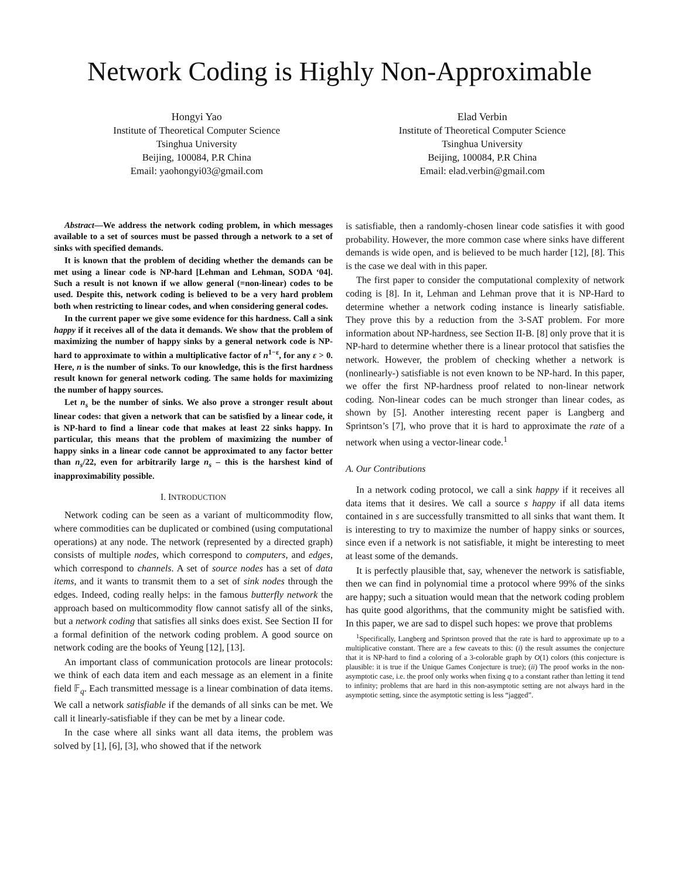Network Coding is Highly Non-Approximable
Hongyi Yao
Institute of Theoretical Computer Science
Tsinghua University
Beijing, 100084, P.R China
Email: yaohongyi03@gmail.com
Elad Verbin
Institute of Theoretical Computer Science
Tsinghua University
Beijing, 100084, P.R China
Email: elad.verbin@gmail.com
Abstract—We address the network coding problem, in which messages available to a set of sources must be passed through a network to a set of sinks with specified demands.
It is known that the problem of deciding whether the demands can be met using a linear code is NP-hard [Lehman and Lehman, SODA ‘04]. Such a result is not known if we allow general (=non-linear) codes to be used. Despite this, network coding is believed to be a very hard problem both when restricting to linear codes, and when considering general codes.
In the current paper we give some evidence for this hardness. Call a sink happy if it receives all of the data it demands. We show that the problem of maximizing the number of happy sinks by a general network code is NP-hard to approximate to within a multiplicative factor of n<sup>1−ε</sup>, for any ε > 0. Here, n is the number of sinks. To our knowledge, this is the first hardness result known for general network coding. The same holds for maximizing the number of happy sources.
Let n<sub>s</sub> be the number of sinks. We also prove a stronger result about linear codes: that given a network that can be satisfied by a linear code, it is NP-hard to find a linear code that makes at least 22 sinks happy. In particular, this means that the problem of maximizing the number of happy sinks in a linear code cannot be approximated to any factor better than n<sub>s</sub>/22, even for arbitrarily large n<sub>s</sub> – this is the harshest kind of inapproximability possible.
I. INTRODUCTION
Network coding can be seen as a variant of multicommodity flow, where commodities can be duplicated or combined (using computational operations) at any node. The network (represented by a directed graph) consists of multiple nodes, which correspond to computers, and edges, which correspond to channels. A set of source nodes has a set of data items, and it wants to transmit them to a set of sink nodes through the edges. Indeed, coding really helps: in the famous butterfly network the approach based on multicommodity flow cannot satisfy all of the sinks, but a network coding that satisfies all sinks does exist. See Section II for a formal definition of the network coding problem. A good source on network coding are the books of Yeung [12], [13].
An important class of communication protocols are linear protocols: we think of each data item and each message as an element in a finite field 𝔽<sub>q</sub>. Each transmitted message is a linear combination of data items. We call a network satisfiable if the demands of all sinks can be met. We call it linearly-satisfiable if they can be met by a linear code.
In the case where all sinks want all data items, the problem was solved by [1], [6], [3], who showed that if the network
is satisfiable, then a randomly-chosen linear code satisfies it with good probability. However, the more common case where sinks have different demands is wide open, and is believed to be much harder [12], [8]. This is the case we deal with in this paper.
The first paper to consider the computational complexity of network coding is [8]. In it, Lehman and Lehman prove that it is NP-Hard to determine whether a network coding instance is linearly satisfiable. They prove this by a reduction from the 3-SAT problem. For more information about NP-hardness, see Section II-B. [8] only prove that it is NP-hard to determine whether there is a linear protocol that satisfies the network. However, the problem of checking whether a network is (nonlinearly-) satisfiable is not even known to be NP-hard. In this paper, we offer the first NP-hardness proof related to non-linear network coding. Non-linear codes can be much stronger than linear codes, as shown by [5]. Another interesting recent paper is Langberg and Sprintson’s [7], who prove that it is hard to approximate the rate of a network when using a vector-linear code.<sup>1</sup>
A. Our Contributions
In a network coding protocol, we call a sink happy if it receives all data items that it desires. We call a source s happy if all data items contained in s are successfully transmitted to all sinks that want them. It is interesting to try to maximize the number of happy sinks or sources, since even if a network is not satisfiable, it might be interesting to meet at least some of the demands.
It is perfectly plausible that, say, whenever the network is satisfiable, then we can find in polynomial time a protocol where 99% of the sinks are happy; such a situation would mean that the network coding problem has quite good algorithms, that the community might be satisfied with. In this paper, we are sad to dispel such hopes: we prove that problems
<sup>1</sup> Specifically, Langberg and Sprintson proved that the rate is hard to approximate up to a multiplicative constant. There are a few caveats to this: (i) the result assumes the conjecture that it is NP-hard to find a coloring of a 3-colorable graph by O(1) colors (this conjecture is plausible: it is true if the Unique Games Conjecture is true); (ii) The proof works in the non-asymptotic case, i.e. the proof only works when fixing q to a constant rather than letting it tend to infinity; problems that are hard in this non-asymptotic setting are not always hard in the asymptotic setting, since the asymptotic setting is less “jagged”.